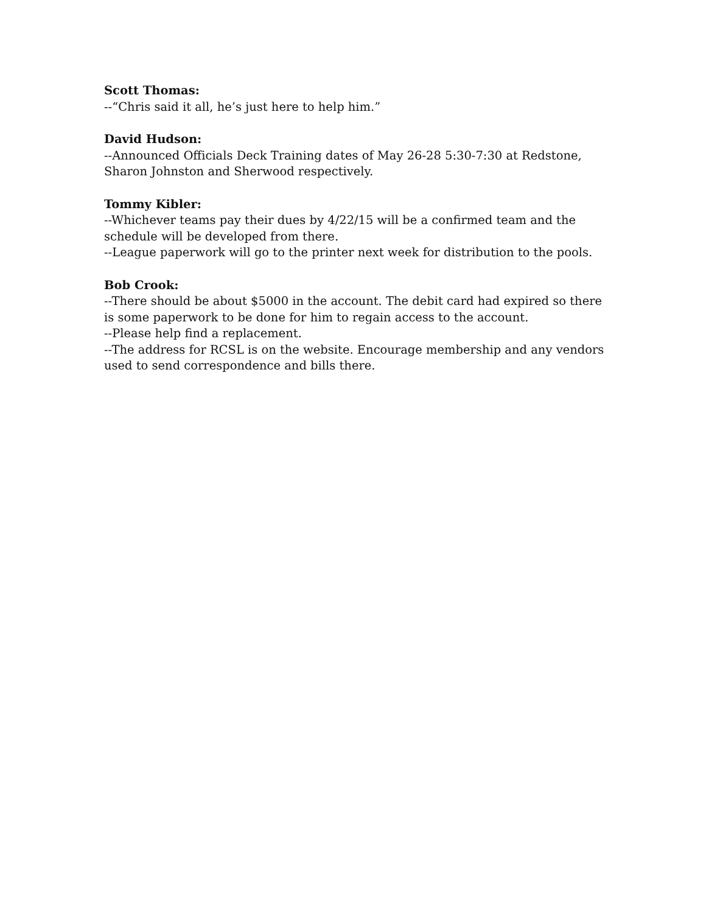Scott Thomas:
--“Chris said it all, he’s just here to help him.”
David Hudson:
--Announced Officials Deck Training dates of May 26-28 5:30-7:30 at Redstone, Sharon Johnston and Sherwood respectively.
Tommy Kibler:
--Whichever teams pay their dues by 4/22/15 will be a confirmed team and the schedule will be developed from there.
--League paperwork will go to the printer next week for distribution to the pools.
Bob Crook:
--There should be about $5000 in the account. The debit card had expired so there is some paperwork to be done for him to regain access to the account.
--Please help find a replacement.
--The address for RCSL is on the website. Encourage membership and any vendors used to send correspondence and bills there.